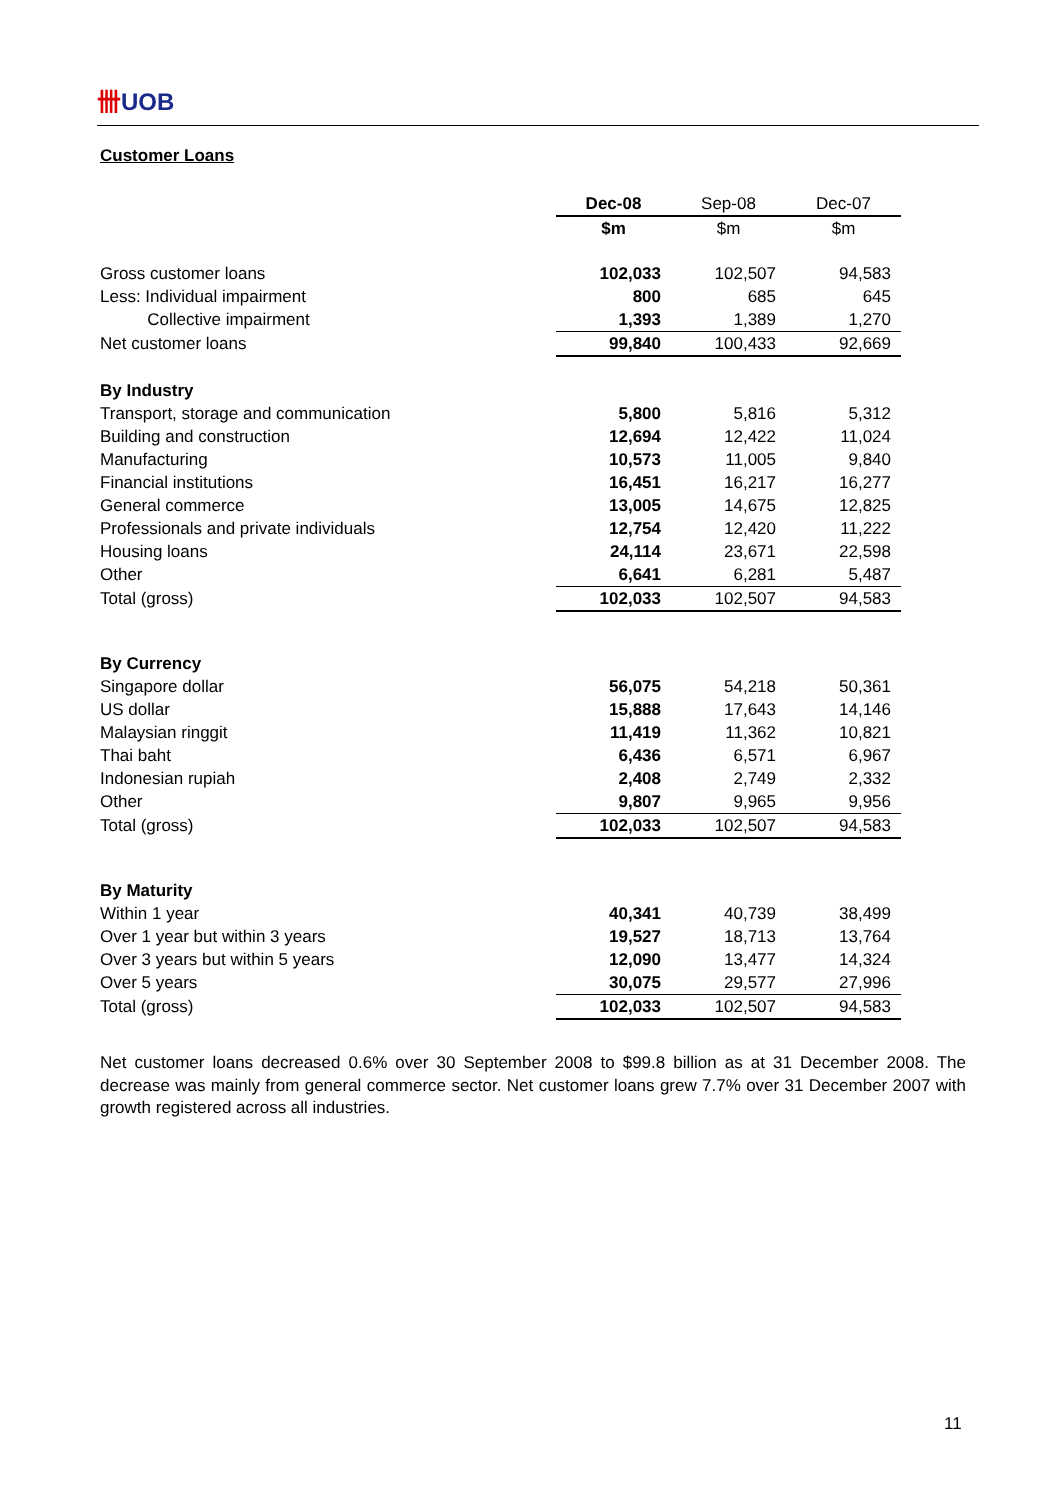卌UOB
Customer Loans
| | Dec-08 | Sep-08 | Dec-07 |
| | $m | $m | $m |
| Gross customer loans | 102,033 | 102,507 | 94,583 |
| Less: Individual impairment | 800 | 685 | 645 |
| Collective impairment | 1,393 | 1,389 | 1,270 |
| Net customer loans | 99,840 | 100,433 | 92,669 |
| By Industry | | | |
| Transport, storage and communication | 5,800 | 5,816 | 5,312 |
| Building and construction | 12,694 | 12,422 | 11,024 |
| Manufacturing | 10,573 | 11,005 | 9,840 |
| Financial institutions | 16,451 | 16,217 | 16,277 |
| General commerce | 13,005 | 14,675 | 12,825 |
| Professionals and private individuals | 12,754 | 12,420 | 11,222 |
| Housing loans | 24,114 | 23,671 | 22,598 |
| Other | 6,641 | 6,281 | 5,487 |
| Total (gross) | 102,033 | 102,507 | 94,583 |
| By Currency | | | |
| Singapore dollar | 56,075 | 54,218 | 50,361 |
| US dollar | 15,888 | 17,643 | 14,146 |
| Malaysian ringgit | 11,419 | 11,362 | 10,821 |
| Thai baht | 6,436 | 6,571 | 6,967 |
| Indonesian rupiah | 2,408 | 2,749 | 2,332 |
| Other | 9,807 | 9,965 | 9,956 |
| Total (gross) | 102,033 | 102,507 | 94,583 |
| By Maturity | | | |
| Within 1 year | 40,341 | 40,739 | 38,499 |
| Over 1 year but within 3 years | 19,527 | 18,713 | 13,764 |
| Over 3 years but within 5 years | 12,090 | 13,477 | 14,324 |
| Over 5 years | 30,075 | 29,577 | 27,996 |
| Total (gross) | 102,033 | 102,507 | 94,583 |
Net customer loans decreased 0.6% over 30 September 2008 to $99.8 billion as at 31 December 2008. The decrease was mainly from general commerce sector. Net customer loans grew 7.7% over 31 December 2007 with growth registered across all industries.
11